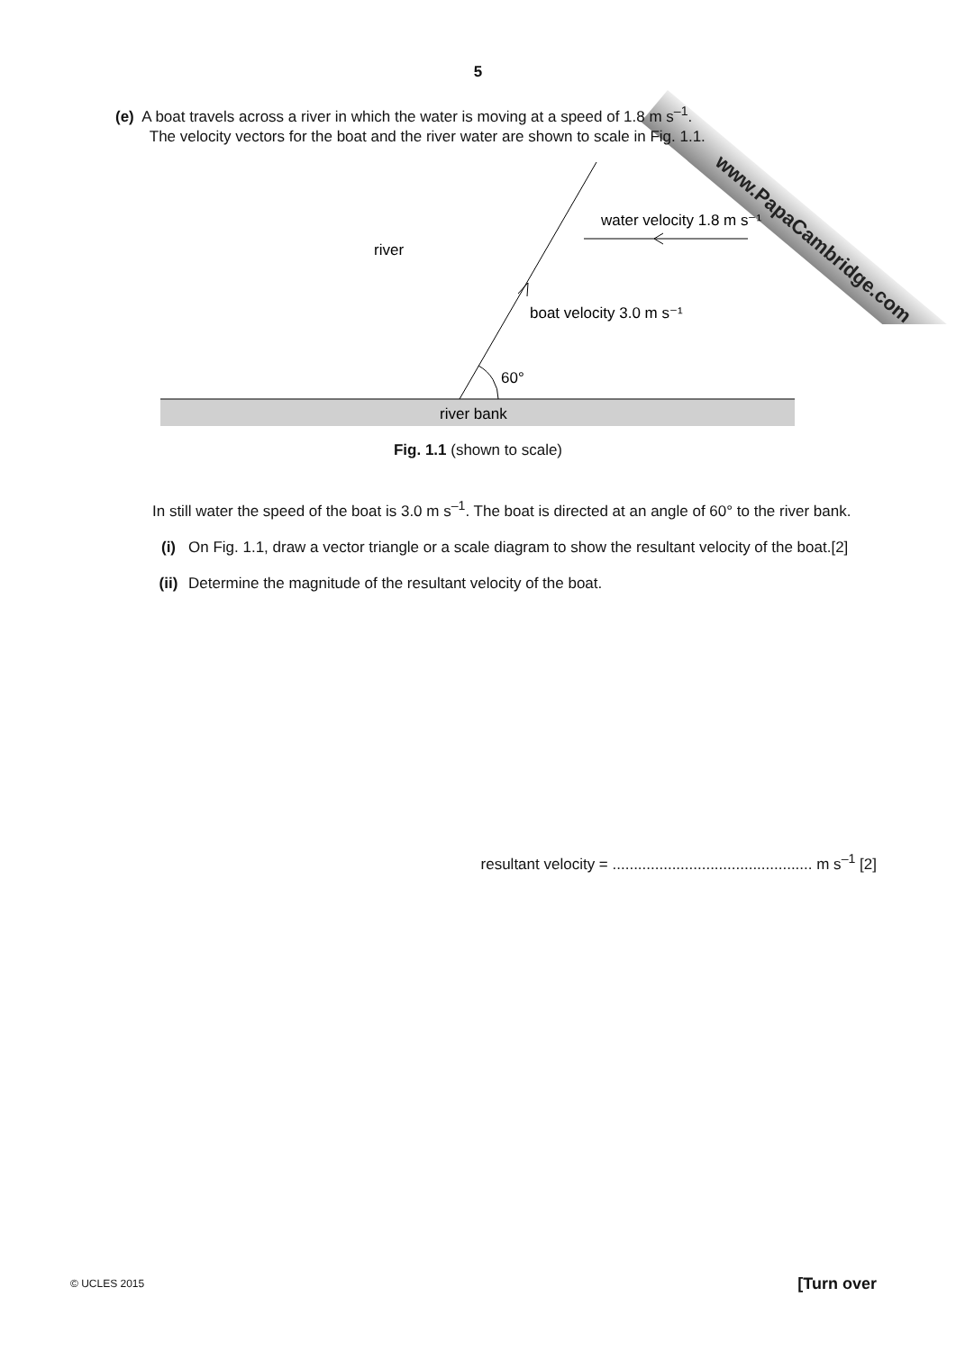www.PapaCambridge.com
5
(e) A boat travels across a river in which the water is moving at a speed of 1.8 m s<sup>–1</sup>.
The velocity vectors for the boat and the river water are shown to scale in Fig. 1.1.
river
water velocity 1.8 m s⁻¹
boat velocity 3.0 m s⁻¹
60°
river bank
Fig. 1.1 (shown to scale)
In still water the speed of the boat is 3.0 m s<sup>–1</sup>. The boat is directed at an angle of 60° to the river bank.
(i) On Fig. 1.1, draw a vector triangle or a scale diagram to show the resultant velocity of the boat. [2]
(ii) Determine the magnitude of the resultant velocity of the boat.
resultant velocity = ............................................... m s<sup>–1</sup> [2]
© UCLES 2015 [Turn over